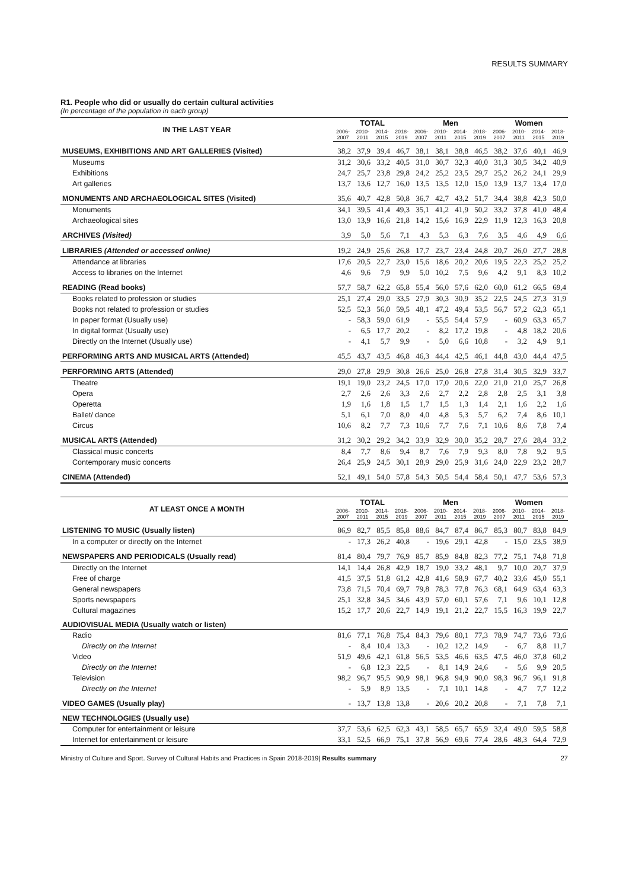RESULTS SUMMARY
R1. People who did or usually do certain cultural activities
(In percentage of the population in each group)
| IN THE LAST YEAR | TOTAL | | | | Men | | | | Women | | | |
| --- | --- | --- | --- | --- | --- | --- | --- | --- | --- | --- | --- | --- |
| | 2006-2007 | 2010-2011 | 2014-2015 | 2018-2019 | 2006-2007 | 2010-2011 | 2014-2015 | 2018-2019 | 2006-2007 | 2010-2011 | 2014-2015 | 2018-2019 |
| MUSEUMS, EXHIBITIONS AND ART GALLERIES (Visited) | 38,2 | 37,9 | 39,4 | 46,7 | 38,1 | 38,1 | 38,8 | 46,5 | 38,2 | 37,6 | 40,1 | 46,9 |
| Museums | 31,2 | 30,6 | 33,2 | 40,5 | 31,0 | 30,7 | 32,3 | 40,0 | 31,3 | 30,5 | 34,2 | 40,9 |
| Exhibitions | 24,7 | 25,7 | 23,8 | 29,8 | 24,2 | 25,2 | 23,5 | 29,7 | 25,2 | 26,2 | 24,1 | 29,9 |
| Art galleries | 13,7 | 13,6 | 12,7 | 16,0 | 13,5 | 13,5 | 12,0 | 15,0 | 13,9 | 13,7 | 13,4 | 17,0 |
| MONUMENTS AND ARCHAEOLOGICAL SITES (Visited) | 35,6 | 40,7 | 42,8 | 50,8 | 36,7 | 42,7 | 43,2 | 51,7 | 34,4 | 38,8 | 42,3 | 50,0 |
| Monuments | 34,1 | 39,5 | 41,4 | 49,3 | 35,1 | 41,2 | 41,9 | 50,2 | 33,2 | 37,8 | 41,0 | 48,4 |
| Archaeological sites | 13,0 | 13,9 | 16,6 | 21,8 | 14,2 | 15,6 | 16,9 | 22,9 | 11,9 | 12,3 | 16,3 | 20,8 |
| ARCHIVES (Visited) | 3,9 | 5,0 | 5,6 | 7,1 | 4,3 | 5,3 | 6,3 | 7,6 | 3,5 | 4,6 | 4,9 | 6,6 |
| LIBRARIES (Attended or accessed online) | 19,2 | 24,9 | 25,6 | 26,8 | 17,7 | 23,7 | 23,4 | 24,8 | 20,7 | 26,0 | 27,7 | 28,8 |
| Attendance at libraries | 17,6 | 20,5 | 22,7 | 23,0 | 15,6 | 18,6 | 20,2 | 20,6 | 19,5 | 22,3 | 25,2 | 25,2 |
| Access to libraries on the Internet | 4,6 | 9,6 | 7,9 | 9,9 | 5,0 | 10,2 | 7,5 | 9,6 | 4,2 | 9,1 | 8,3 | 10,2 |
| READING (Read books) | 57,7 | 58,7 | 62,2 | 65,8 | 55,4 | 56,0 | 57,6 | 62,0 | 60,0 | 61,2 | 66,5 | 69,4 |
| Books related to profession or studies | 25,1 | 27,4 | 29,0 | 33,5 | 27,9 | 30,3 | 30,9 | 35,2 | 22,5 | 24,5 | 27,3 | 31,9 |
| Books not related to profession or studies | 52,5 | 52,3 | 56,0 | 59,5 | 48,1 | 47,2 | 49,4 | 53,5 | 56,7 | 57,2 | 62,3 | 65,1 |
| In paper format (Usually use) | - | 58,3 | 59,0 | 61,9 | - | 55,5 | 54,4 | 57,9 | - | 60,9 | 63,3 | 65,7 |
| In digital format (Usually use) | - | 6,5 | 17,7 | 20,2 | - | 8,2 | 17,2 | 19,8 | - | 4,8 | 18,2 | 20,6 |
| Directly on the Internet (Usually use) | - | 4,1 | 5,7 | 9,9 | - | 5,0 | 6,6 | 10,8 | - | 3,2 | 4,9 | 9,1 |
| PERFORMING ARTS AND MUSICAL ARTS (Attended) | 45,5 | 43,7 | 43,5 | 46,8 | 46,3 | 44,4 | 42,5 | 46,1 | 44,8 | 43,0 | 44,4 | 47,5 |
| PERFORMING ARTS (Attended) | 29,0 | 27,8 | 29,9 | 30,8 | 26,6 | 25,0 | 26,8 | 27,8 | 31,4 | 30,5 | 32,9 | 33,7 |
| Theatre | 19,1 | 19,0 | 23,2 | 24,5 | 17,0 | 17,0 | 20,6 | 22,0 | 21,0 | 21,0 | 25,7 | 26,8 |
| Opera | 2,7 | 2,6 | 2,6 | 3,3 | 2,6 | 2,7 | 2,2 | 2,8 | 2,8 | 2,5 | 3,1 | 3,8 |
| Operetta | 1,9 | 1,6 | 1,8 | 1,5 | 1,7 | 1,5 | 1,3 | 1,4 | 2,1 | 1,6 | 2,2 | 1,6 |
| Ballet/ dance | 5,1 | 6,1 | 7,0 | 8,0 | 4,0 | 4,8 | 5,3 | 5,7 | 6,2 | 7,4 | 8,6 | 10,1 |
| Circus | 10,6 | 8,2 | 7,7 | 7,3 | 10,6 | 7,7 | 7,6 | 7,1 | 10,6 | 8,6 | 7,8 | 7,4 |
| MUSICAL ARTS (Attended) | 31,2 | 30,2 | 29,2 | 34,2 | 33,9 | 32,9 | 30,0 | 35,2 | 28,7 | 27,6 | 28,4 | 33,2 |
| Classical music concerts | 8,4 | 7,7 | 8,6 | 9,4 | 8,7 | 7,6 | 7,9 | 9,3 | 8,0 | 7,8 | 9,2 | 9,5 |
| Contemporary music concerts | 26,4 | 25,9 | 24,5 | 30,1 | 28,9 | 29,0 | 25,9 | 31,6 | 24,0 | 22,9 | 23,2 | 28,7 |
| CINEMA (Attended) | 52,1 | 49,1 | 54,0 | 57,8 | 54,3 | 50,5 | 54,4 | 58,4 | 50,1 | 47,7 | 53,6 | 57,3 |
| AT LEAST ONCE A MONTH | TOTAL | | | | Men | | | | Women | | | |
| --- | --- | --- | --- | --- | --- | --- | --- | --- | --- | --- | --- | --- |
| | 2006-2007 | 2010-2011 | 2014-2015 | 2018-2019 | 2006-2007 | 2010-2011 | 2014-2015 | 2018-2019 | 2006-2007 | 2010-2011 | 2014-2015 | 2018-2019 |
| LISTENING TO MUSIC (Usually listen) | 86,9 | 82,7 | 85,5 | 85,8 | 88,6 | 84,7 | 87,4 | 86,7 | 85,3 | 80,7 | 83,8 | 84,9 |
| In a computer or directly on the Internet | - | 17,3 | 26,2 | 40,8 | - | 19,6 | 29,1 | 42,8 | - | 15,0 | 23,5 | 38,9 |
| NEWSPAPERS AND PERIODICALS (Usually read) | 81,4 | 80,4 | 79,7 | 76,9 | 85,7 | 85,9 | 84,8 | 82,3 | 77,2 | 75,1 | 74,8 | 71,8 |
| Directly on the Internet | 14,1 | 14,4 | 26,8 | 42,9 | 18,7 | 19,0 | 33,2 | 48,1 | 9,7 | 10,0 | 20,7 | 37,9 |
| Free of charge | 41,5 | 37,5 | 51,8 | 61,2 | 42,8 | 41,6 | 58,9 | 67,7 | 40,2 | 33,6 | 45,0 | 55,1 |
| General newspapers | 73,8 | 71,5 | 70,4 | 69,7 | 79,8 | 78,3 | 77,8 | 76,3 | 68,1 | 64,9 | 63,4 | 63,3 |
| Sports newspapers | 25,1 | 32,8 | 34,5 | 34,6 | 43,9 | 57,0 | 60,1 | 57,6 | 7,1 | 9,6 | 10,1 | 12,8 |
| Cultural magazines | 15,2 | 17,7 | 20,6 | 22,7 | 14,9 | 19,1 | 21,2 | 22,7 | 15,5 | 16,3 | 19,9 | 22,7 |
| AUDIOVISUAL MEDIA (Usually watch or listen) | | | | | | | | | | | | |
| Radio | 81,6 | 77,1 | 76,8 | 75,4 | 84,3 | 79,6 | 80,1 | 77,3 | 78,9 | 74,7 | 73,6 | 73,6 |
| Directly on the Internet | - | 8,4 | 10,4 | 13,3 | - | 10,2 | 12,2 | 14,9 | - | 6,7 | 8,8 | 11,7 |
| Video | 51,9 | 49,6 | 42,1 | 61,8 | 56,5 | 53,5 | 46,6 | 63,5 | 47,5 | 46,0 | 37,8 | 60,2 |
| Directly on the Internet | - | 6,8 | 12,3 | 22,5 | - | 8,1 | 14,9 | 24,6 | - | 5,6 | 9,9 | 20,5 |
| Television | 98,2 | 96,7 | 95,5 | 90,9 | 98,1 | 96,8 | 94,9 | 90,0 | 98,3 | 96,7 | 96,1 | 91,8 |
| Directly on the Internet | - | 5,9 | 8,9 | 13,5 | - | 7,1 | 10,1 | 14,8 | - | 4,7 | 7,7 | 12,2 |
| VIDEO GAMES (Usually play) | - | 13,7 | 13,8 | 13,8 | - | 20,6 | 20,2 | 20,8 | - | 7,1 | 7,8 | 7,1 |
| NEW TECHNOLOGIES (Usually use) | | | | | | | | | | | | |
| Computer for entertainment or leisure | 37,7 | 53,6 | 62,5 | 62,3 | 43,1 | 58,5 | 65,7 | 65,9 | 32,4 | 49,0 | 59,5 | 58,8 |
| Internet for entertainment or leisure | 33,1 | 52,5 | 66,9 | 75,1 | 37,8 | 56,9 | 69,6 | 77,4 | 28,6 | 48,3 | 64,4 | 72,9 |
Ministry of Culture and Sport. Survey of Cultural Habits and Practices in Spain 2018-2019| Results summary 27